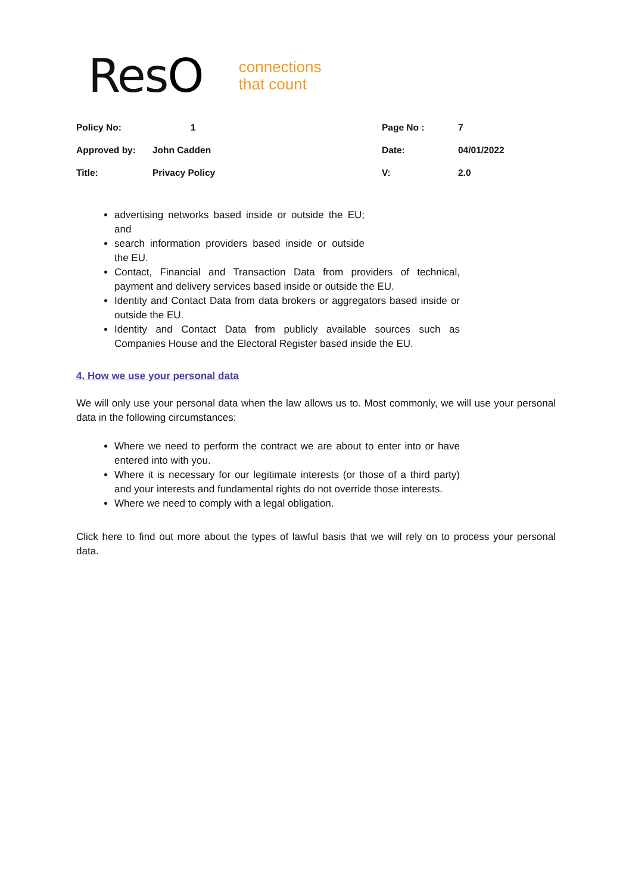ResO
connections
that count
| Policy No: | 1 | Page No : | 7 |
| Approved by: | John Cadden | Date: | 04/01/2022 |
| Title: | Privacy Policy | V: | 2.0 |
advertising networks based inside or outside the EU; and
search information providers based inside or outside the EU.
Contact, Financial and Transaction Data from providers of technical, payment and delivery services based inside or outside the EU.
Identity and Contact Data from data brokers or aggregators based inside or outside the EU.
Identity and Contact Data from publicly available sources such as Companies House and the Electoral Register based inside the EU.
4. How we use your personal data
We will only use your personal data when the law allows us to. Most commonly, we will use your personal data in the following circumstances:
Where we need to perform the contract we are about to enter into or have entered into with you.
Where it is necessary for our legitimate interests (or those of a third party) and your interests and fundamental rights do not override those interests.
Where we need to comply with a legal obligation.
Click here to find out more about the types of lawful basis that we will rely on to process your personal data.